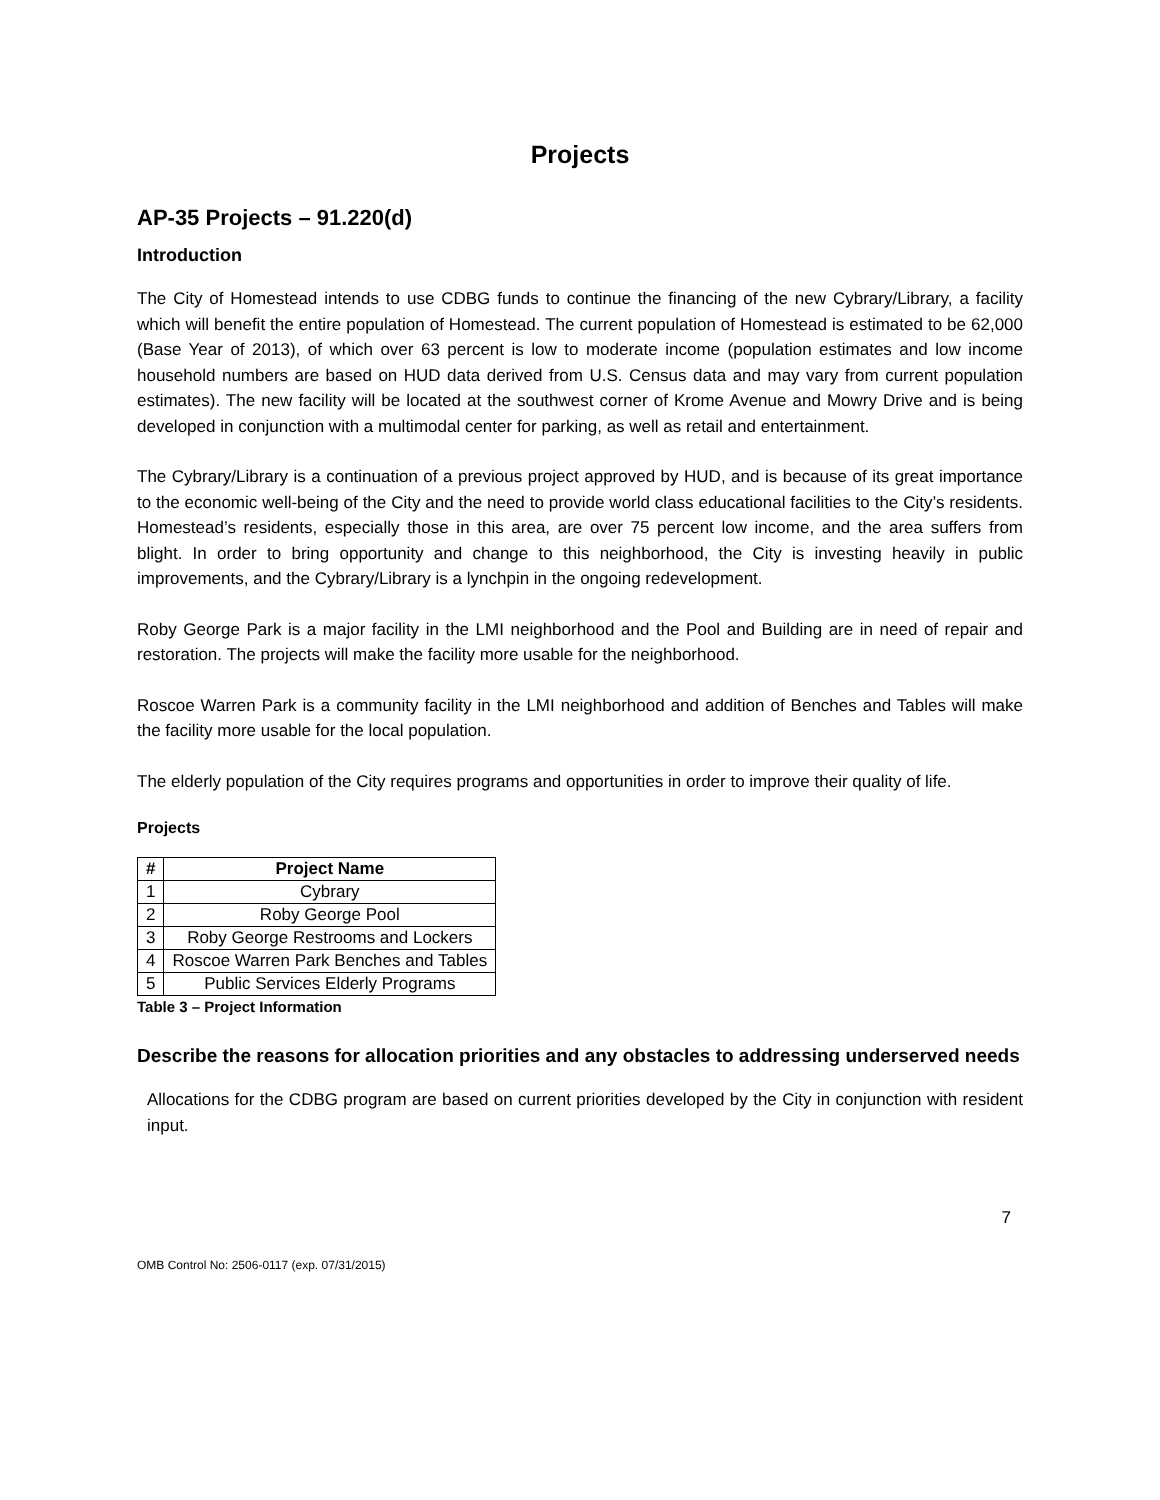Projects
AP-35 Projects – 91.220(d)
Introduction
The City of Homestead intends to use CDBG funds to continue the financing of the new Cybrary/Library, a facility which will benefit the entire population of Homestead. The current population of Homestead is estimated to be 62,000 (Base Year of 2013), of which over 63 percent is low to moderate income (population estimates and low income household numbers are based on HUD data derived from U.S. Census data and may vary from current population estimates). The new facility will be located at the southwest corner of Krome Avenue and Mowry Drive and is being developed in conjunction with a multimodal center for parking, as well as retail and entertainment.
The Cybrary/Library is a continuation of a previous project approved by HUD, and is because of its great importance to the economic well-being of the City and the need to provide world class educational facilities to the City’s residents. Homestead’s residents, especially those in this area, are over 75 percent low income, and the area suffers from blight. In order to bring opportunity and change to this neighborhood, the City is investing heavily in public improvements, and the Cybrary/Library is a lynchpin in the ongoing redevelopment.
Roby George Park is a major facility in the LMI neighborhood and the Pool and Building are in need of repair and restoration. The projects will make the facility more usable for the neighborhood.
Roscoe Warren Park is a community facility in the LMI neighborhood and addition of Benches and Tables will make the facility more usable for the local population.
The elderly population of the City requires programs and opportunities in order to improve their quality of life.
Projects
| # | Project Name |
| --- | --- |
| 1 | Cybrary |
| 2 | Roby George Pool |
| 3 | Roby George Restrooms and Lockers |
| 4 | Roscoe Warren Park Benches and Tables |
| 5 | Public Services Elderly Programs |
Table 3 – Project Information
Describe the reasons for allocation priorities and any obstacles to addressing underserved needs
Allocations for the CDBG program are based on current priorities developed by the City in conjunction with resident input.
7
OMB Control No: 2506-0117 (exp. 07/31/2015)